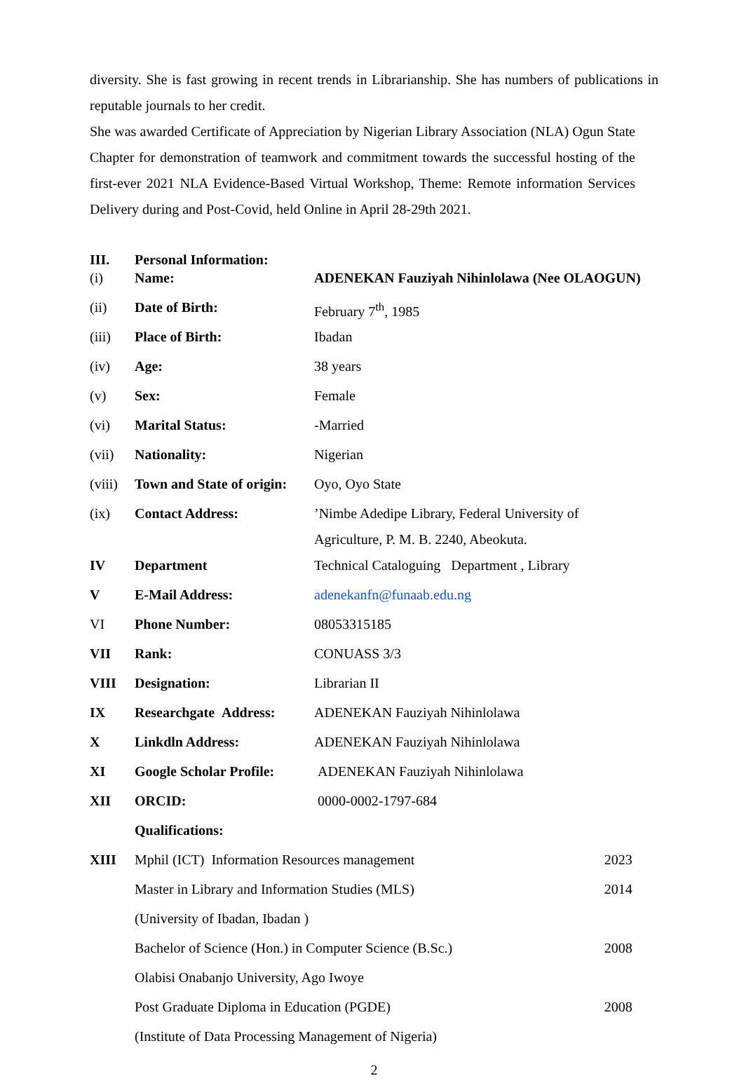diversity. She is fast growing in recent trends in Librarianship. She has numbers of publications in reputable journals to her credit.
She was awarded Certificate of Appreciation by Nigerian Library Association (NLA) Ogun State Chapter for demonstration of teamwork and commitment towards the successful hosting of the first-ever 2021 NLA Evidence-Based Virtual Workshop, Theme: Remote information Services Delivery during and Post-Covid, held Online in April 28-29th 2021.
| III. | Personal Information: | | |
| (i) | Name: | ADENEKAN Fauziyah Nihinlolawa (Nee OLAOGUN) | |
| (ii) | Date of Birth: | February 7<sup>th</sup>, 1985 | |
| (iii) | Place of Birth: | Ibadan | |
| (iv) | Age: | 38 years | |
| (v) | Sex: | Female | |
| (vi) | Marital Status: | -Married | |
| (vii) | Nationality: | Nigerian | |
| (viii) | Town and State of origin: | Oyo, Oyo State | |
| (ix) | Contact Address: | ’Nimbe Adedipe Library, Federal University of Agriculture, P. M. B. 2240, Abeokuta. | |
| IV | Department | Technical Cataloguing Department , Library | |
| V | E-Mail Address: | adenekanfn@funaab.edu.ng | |
| VI | Phone Number: | 08053315185 | |
| VII | Rank: | CONUASS 3/3 | |
| VIII | Designation: | Librarian II | |
| IX | Researchgate Address: | ADENEKAN Fauziyah Nihinlolawa | |
| X | Linkdln Address: | ADENEKAN Fauziyah Nihinlolawa | |
| XI | Google Scholar Profile: | ADENEKAN Fauziyah Nihinlolawa | |
| XII | ORCID: | 0000-0002-1797-684 | |
| | Qualifications: | | |
| XIII | Mphil (ICT) Information Resources management | | 2023 |
| | Master in Library and Information Studies (MLS) | | 2014 |
| | (University of Ibadan, Ibadan ) | | |
| | Bachelor of Science (Hon.) in Computer Science (B.Sc.) | | 2008 |
| | Olabisi Onabanjo University, Ago Iwoye | | |
| | Post Graduate Diploma in Education (PGDE) | | 2008 |
| | (Institute of Data Processing Management of Nigeria) | | |
2